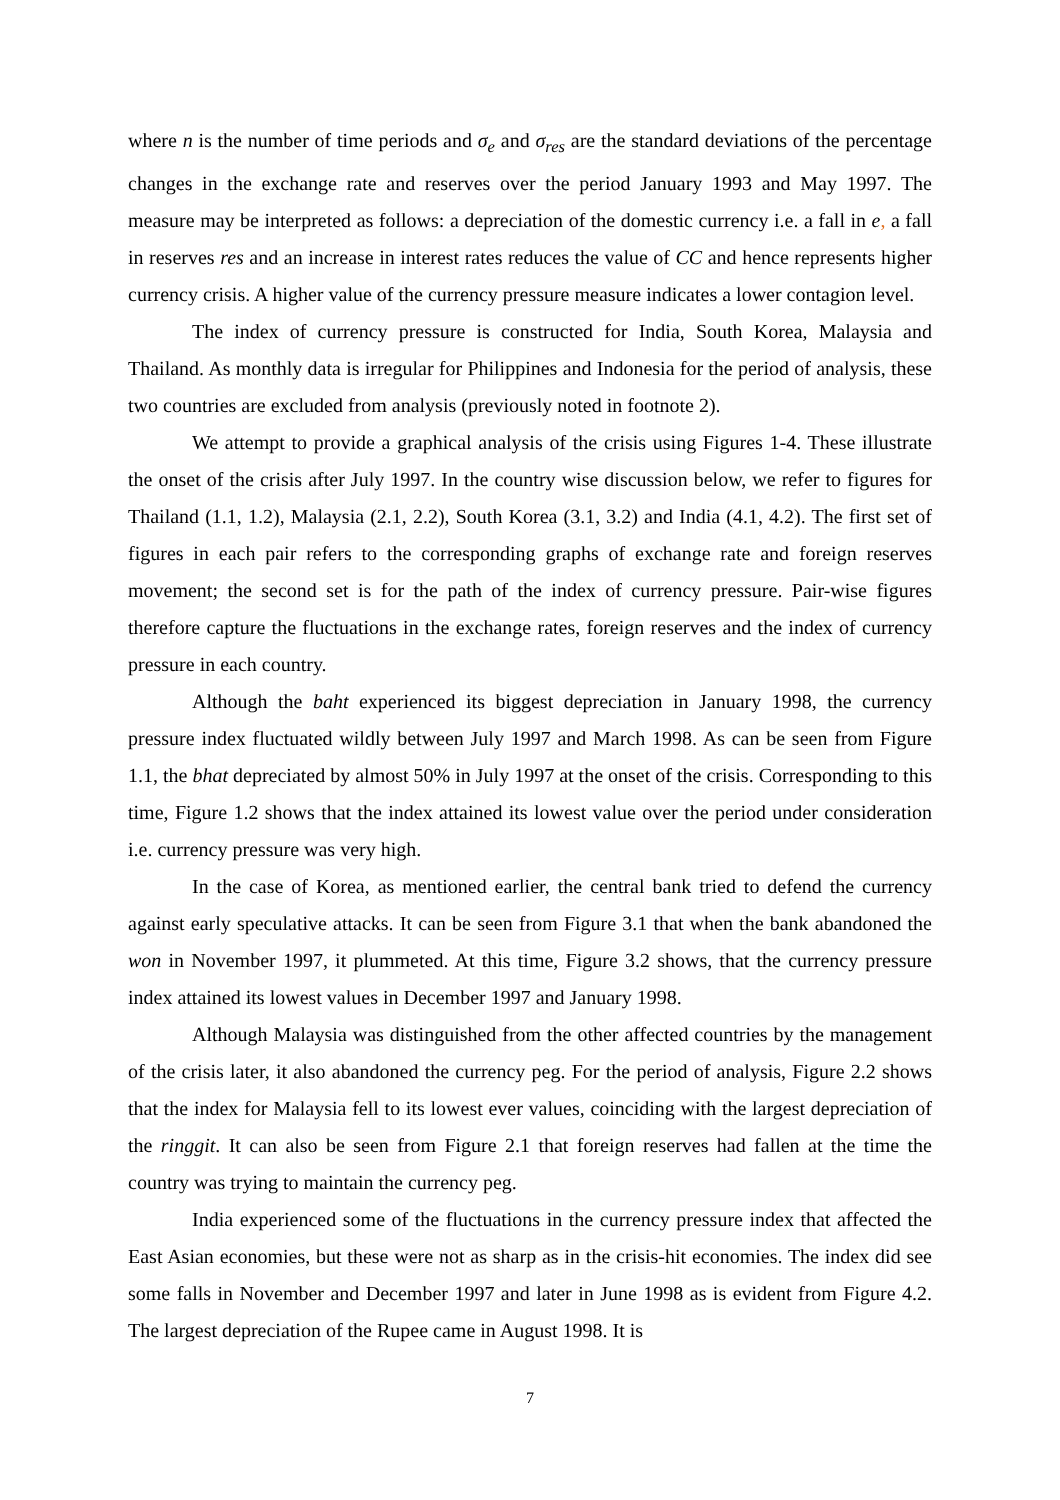where n is the number of time periods and σ<sub>e</sub> and σ<sub>res</sub> are the standard deviations of the percentage changes in the exchange rate and reserves over the period January 1993 and May 1997. The measure may be interpreted as follows: a depreciation of the domestic currency i.e. a fall in e, a fall in reserves res and an increase in interest rates reduces the value of CC and hence represents higher currency crisis. A higher value of the currency pressure measure indicates a lower contagion level.
The index of currency pressure is constructed for India, South Korea, Malaysia and Thailand. As monthly data is irregular for Philippines and Indonesia for the period of analysis, these two countries are excluded from analysis (previously noted in footnote 2).
We attempt to provide a graphical analysis of the crisis using Figures 1-4. These illustrate the onset of the crisis after July 1997. In the country wise discussion below, we refer to figures for Thailand (1.1, 1.2), Malaysia (2.1, 2.2), South Korea (3.1, 3.2) and India (4.1, 4.2). The first set of figures in each pair refers to the corresponding graphs of exchange rate and foreign reserves movement; the second set is for the path of the index of currency pressure. Pair-wise figures therefore capture the fluctuations in the exchange rates, foreign reserves and the index of currency pressure in each country.
Although the baht experienced its biggest depreciation in January 1998, the currency pressure index fluctuated wildly between July 1997 and March 1998. As can be seen from Figure 1.1, the bhat depreciated by almost 50% in July 1997 at the onset of the crisis. Corresponding to this time, Figure 1.2 shows that the index attained its lowest value over the period under consideration i.e. currency pressure was very high.
In the case of Korea, as mentioned earlier, the central bank tried to defend the currency against early speculative attacks. It can be seen from Figure 3.1 that when the bank abandoned the won in November 1997, it plummeted. At this time, Figure 3.2 shows, that the currency pressure index attained its lowest values in December 1997 and January 1998.
Although Malaysia was distinguished from the other affected countries by the management of the crisis later, it also abandoned the currency peg. For the period of analysis, Figure 2.2 shows that the index for Malaysia fell to its lowest ever values, coinciding with the largest depreciation of the ringgit. It can also be seen from Figure 2.1 that foreign reserves had fallen at the time the country was trying to maintain the currency peg.
India experienced some of the fluctuations in the currency pressure index that affected the East Asian economies, but these were not as sharp as in the crisis-hit economies. The index did see some falls in November and December 1997 and later in June 1998 as is evident from Figure 4.2. The largest depreciation of the Rupee came in August 1998. It is
7